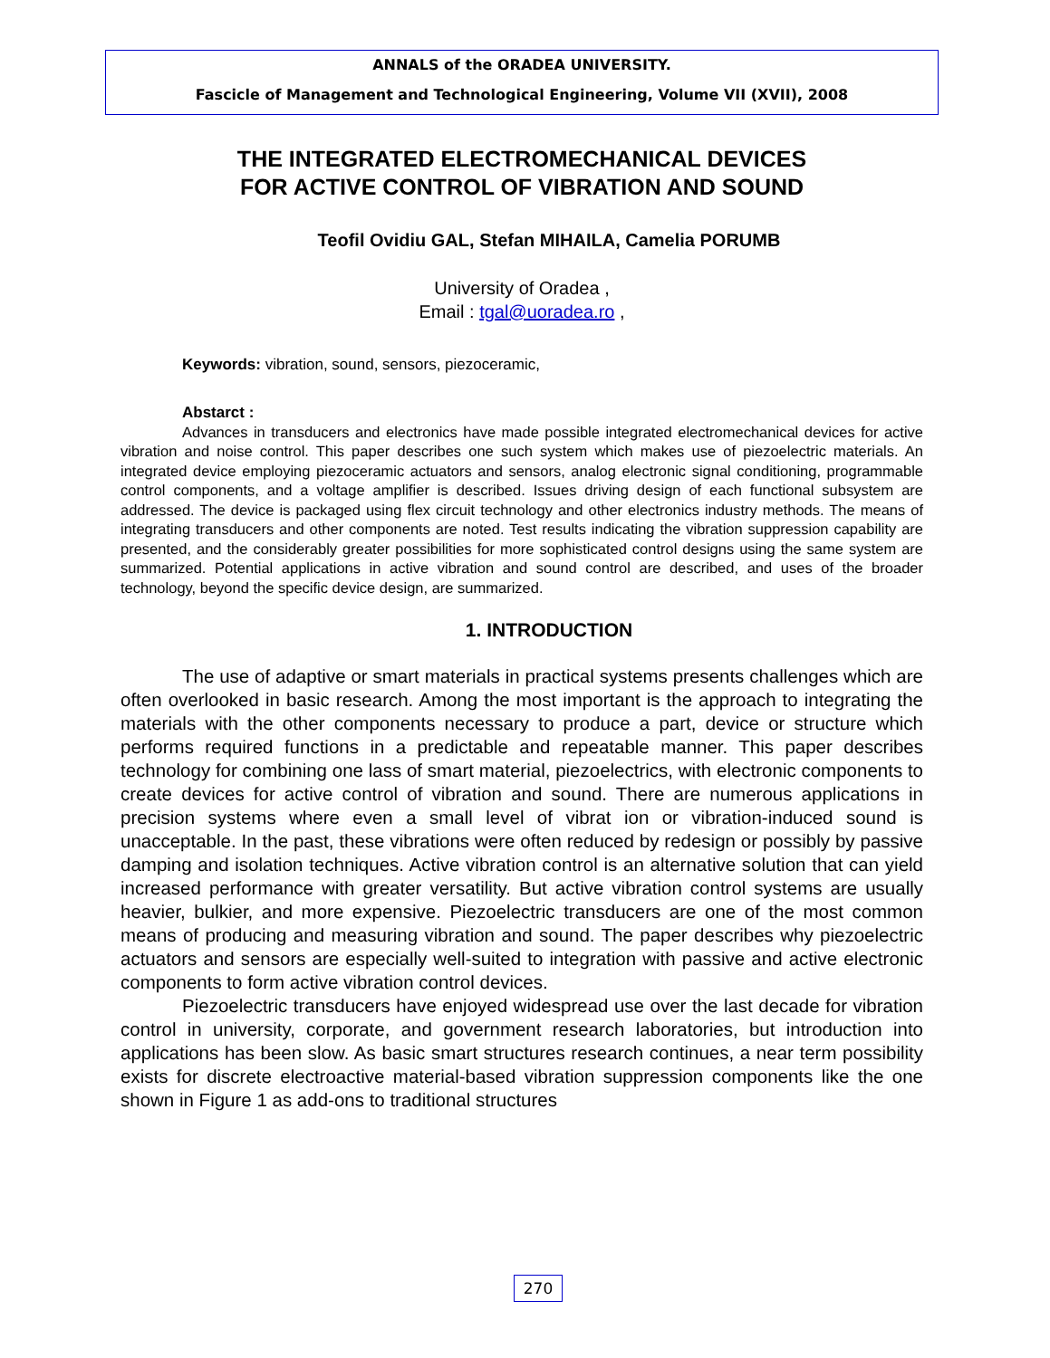ANNALS of the ORADEA UNIVERSITY.
Fascicle of Management and Technological Engineering, Volume VII (XVII), 2008
THE INTEGRATED ELECTROMECHANICAL DEVICES
FOR ACTIVE CONTROL OF VIBRATION AND SOUND
Teofil Ovidiu GAL, Stefan MIHAILA, Camelia PORUMB
University of Oradea ,
Email : tgal@uoradea.ro ,
Keywords: vibration, sound, sensors, piezoceramic,
Abstarct :
Advances in transducers and electronics have made possible integrated electromechanical devices for active vibration and noise control. This paper describes one such system which makes use of piezoelectric materials. An integrated device employing piezoceramic actuators and sensors, analog electronic signal conditioning, programmable control components, and a voltage amplifier is described. Issues driving design of each functional subsystem are addressed. The device is packaged using flex circuit technology and other electronics industry methods. The means of integrating transducers and other components are noted. Test results indicating the vibration suppression capability are presented, and the considerably greater possibilities for more sophisticated control designs using the same system are summarized. Potential applications in active vibration and sound control are described, and uses of the broader technology, beyond the specific device design, are summarized.
1. INTRODUCTION
The use of adaptive or smart materials in practical systems presents challenges which are often overlooked in basic research. Among the most important is the approach to integrating the materials with the other components necessary to produce a part, device or structure which performs required functions in a predictable and repeatable manner. This paper describes technology for combining one lass of smart material, piezoelectrics, with electronic components to create devices for active control of vibration and sound. There are numerous applications in precision systems where even a small level of vibrat ion or vibration-induced sound is unacceptable. In the past, these vibrations were often reduced by redesign or possibly by passive damping and isolation techniques. Active vibration control is an alternative solution that can yield increased performance with greater versatility. But active vibration control systems are usually heavier, bulkier, and more expensive. Piezoelectric transducers are one of the most common means of producing and measuring vibration and sound. The paper describes why piezoelectric actuators and sensors are especially well-suited to integration with passive and active electronic components to form active vibration control devices.
Piezoelectric transducers have enjoyed widespread use over the last decade for vibration control in university, corporate, and government research laboratories, but introduction into applications has been slow. As basic smart structures research continues, a near term possibility exists for discrete electroactive material-based vibration suppression components like the one shown in Figure 1 as add-ons to traditional structures
270